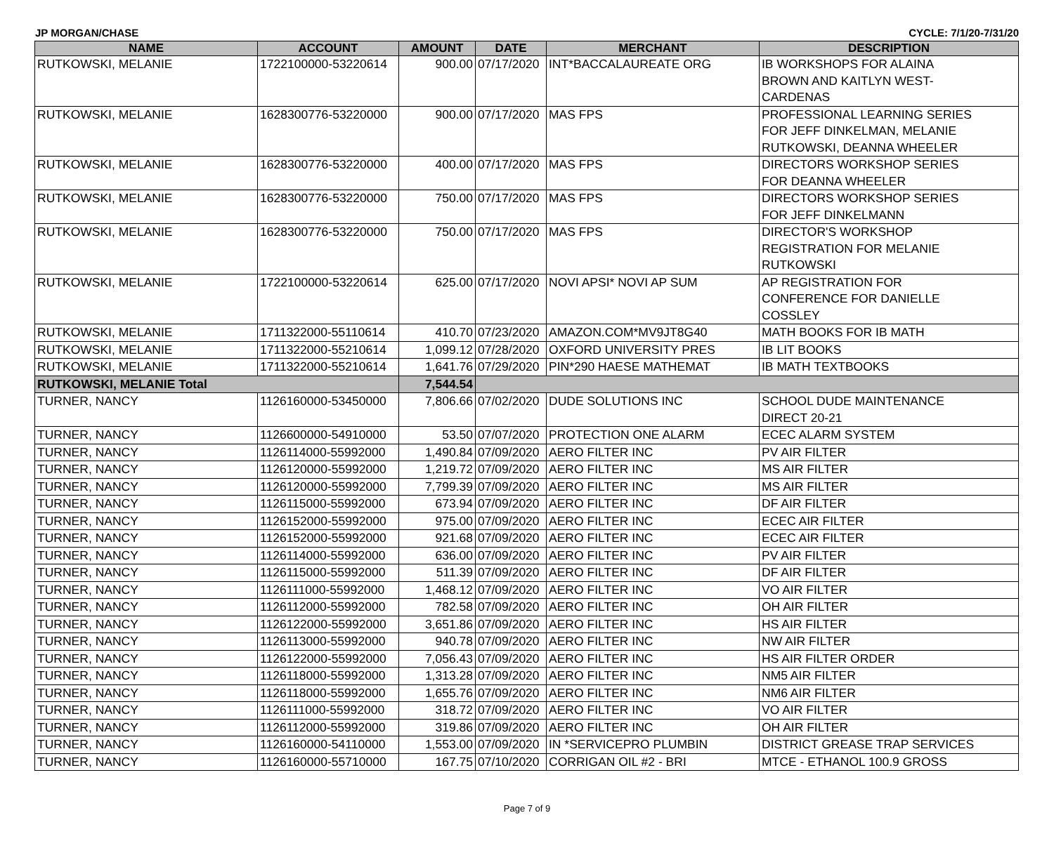JP MORGAN/CHASE CYCLE: 7/1/20-7/31/20
| NAME | ACCOUNT | AMOUNT | DATE | MERCHANT | DESCRIPTION |
| --- | --- | --- | --- | --- | --- |
| RUTKOWSKI, MELANIE | 1722100000-53220614 | 900.00 | 07/17/2020 | INT*BACCALAUREATE ORG | IB WORKSHOPS FOR ALAINA BROWN AND KAITLYN WEST- CARDENAS |
| RUTKOWSKI, MELANIE | 1628300776-53220000 | 900.00 | 07/17/2020 | MAS FPS | PROFESSIONAL LEARNING SERIES FOR JEFF DINKELMAN, MELANIE RUTKOWSKI, DEANNA WHEELER |
| RUTKOWSKI, MELANIE | 1628300776-53220000 | 400.00 | 07/17/2020 | MAS FPS | DIRECTORS WORKSHOP SERIES FOR DEANNA WHEELER |
| RUTKOWSKI, MELANIE | 1628300776-53220000 | 750.00 | 07/17/2020 | MAS FPS | DIRECTORS WORKSHOP SERIES FOR JEFF DINKELMANN |
| RUTKOWSKI, MELANIE | 1628300776-53220000 | 750.00 | 07/17/2020 | MAS FPS | DIRECTOR'S WORKSHOP REGISTRATION FOR MELANIE RUTKOWSKI |
| RUTKOWSKI, MELANIE | 1722100000-53220614 | 625.00 | 07/17/2020 | NOVI APSI* NOVI AP SUM | AP REGISTRATION FOR CONFERENCE FOR DANIELLE COSSLEY |
| RUTKOWSKI, MELANIE | 1711322000-55110614 | 410.70 | 07/23/2020 | AMAZON.COM*MV9JT8G40 | MATH BOOKS FOR IB MATH |
| RUTKOWSKI, MELANIE | 1711322000-55210614 | 1,099.12 | 07/28/2020 | OXFORD UNIVERSITY PRES | IB LIT BOOKS |
| RUTKOWSKI, MELANIE | 1711322000-55210614 | 1,641.76 | 07/29/2020 | PIN*290 HAESE MATHEMAT | IB MATH TEXTBOOKS |
| RUTKOWSKI, MELANIE Total | | 7,544.54 | | | |
| TURNER, NANCY | 1126160000-53450000 | 7,806.66 | 07/02/2020 | DUDE SOLUTIONS INC | SCHOOL DUDE MAINTENANCE DIRECT 20-21 |
| TURNER, NANCY | 1126600000-54910000 | 53.50 | 07/07/2020 | PROTECTION ONE ALARM | ECEC ALARM SYSTEM |
| TURNER, NANCY | 1126114000-55992000 | 1,490.84 | 07/09/2020 | AERO FILTER INC | PV AIR FILTER |
| TURNER, NANCY | 1126120000-55992000 | 1,219.72 | 07/09/2020 | AERO FILTER INC | MS AIR FILTER |
| TURNER, NANCY | 1126120000-55992000 | 7,799.39 | 07/09/2020 | AERO FILTER INC | MS AIR FILTER |
| TURNER, NANCY | 1126115000-55992000 | 673.94 | 07/09/2020 | AERO FILTER INC | DF AIR FILTER |
| TURNER, NANCY | 1126152000-55992000 | 975.00 | 07/09/2020 | AERO FILTER INC | ECEC AIR FILTER |
| TURNER, NANCY | 1126152000-55992000 | 921.68 | 07/09/2020 | AERO FILTER INC | ECEC AIR FILTER |
| TURNER, NANCY | 1126114000-55992000 | 636.00 | 07/09/2020 | AERO FILTER INC | PV AIR FILTER |
| TURNER, NANCY | 1126115000-55992000 | 511.39 | 07/09/2020 | AERO FILTER INC | DF AIR FILTER |
| TURNER, NANCY | 1126111000-55992000 | 1,468.12 | 07/09/2020 | AERO FILTER INC | VO AIR FILTER |
| TURNER, NANCY | 1126112000-55992000 | 782.58 | 07/09/2020 | AERO FILTER INC | OH AIR FILTER |
| TURNER, NANCY | 1126122000-55992000 | 3,651.86 | 07/09/2020 | AERO FILTER INC | HS AIR FILTER |
| TURNER, NANCY | 1126113000-55992000 | 940.78 | 07/09/2020 | AERO FILTER INC | NW AIR FILTER |
| TURNER, NANCY | 1126122000-55992000 | 7,056.43 | 07/09/2020 | AERO FILTER INC | HS AIR FILTER ORDER |
| TURNER, NANCY | 1126118000-55992000 | 1,313.28 | 07/09/2020 | AERO FILTER INC | NM5 AIR FILTER |
| TURNER, NANCY | 1126118000-55992000 | 1,655.76 | 07/09/2020 | AERO FILTER INC | NM6 AIR FILTER |
| TURNER, NANCY | 1126111000-55992000 | 318.72 | 07/09/2020 | AERO FILTER INC | VO AIR FILTER |
| TURNER, NANCY | 1126112000-55992000 | 319.86 | 07/09/2020 | AERO FILTER INC | OH AIR FILTER |
| TURNER, NANCY | 1126160000-54110000 | 1,553.00 | 07/09/2020 | IN *SERVICEPRO PLUMBIN | DISTRICT GREASE TRAP SERVICES |
| TURNER, NANCY | 1126160000-55710000 | 167.75 | 07/10/2020 | CORRIGAN OIL #2 - BRI | MTCE - ETHANOL 100.9 GROSS |
Page 7 of 9